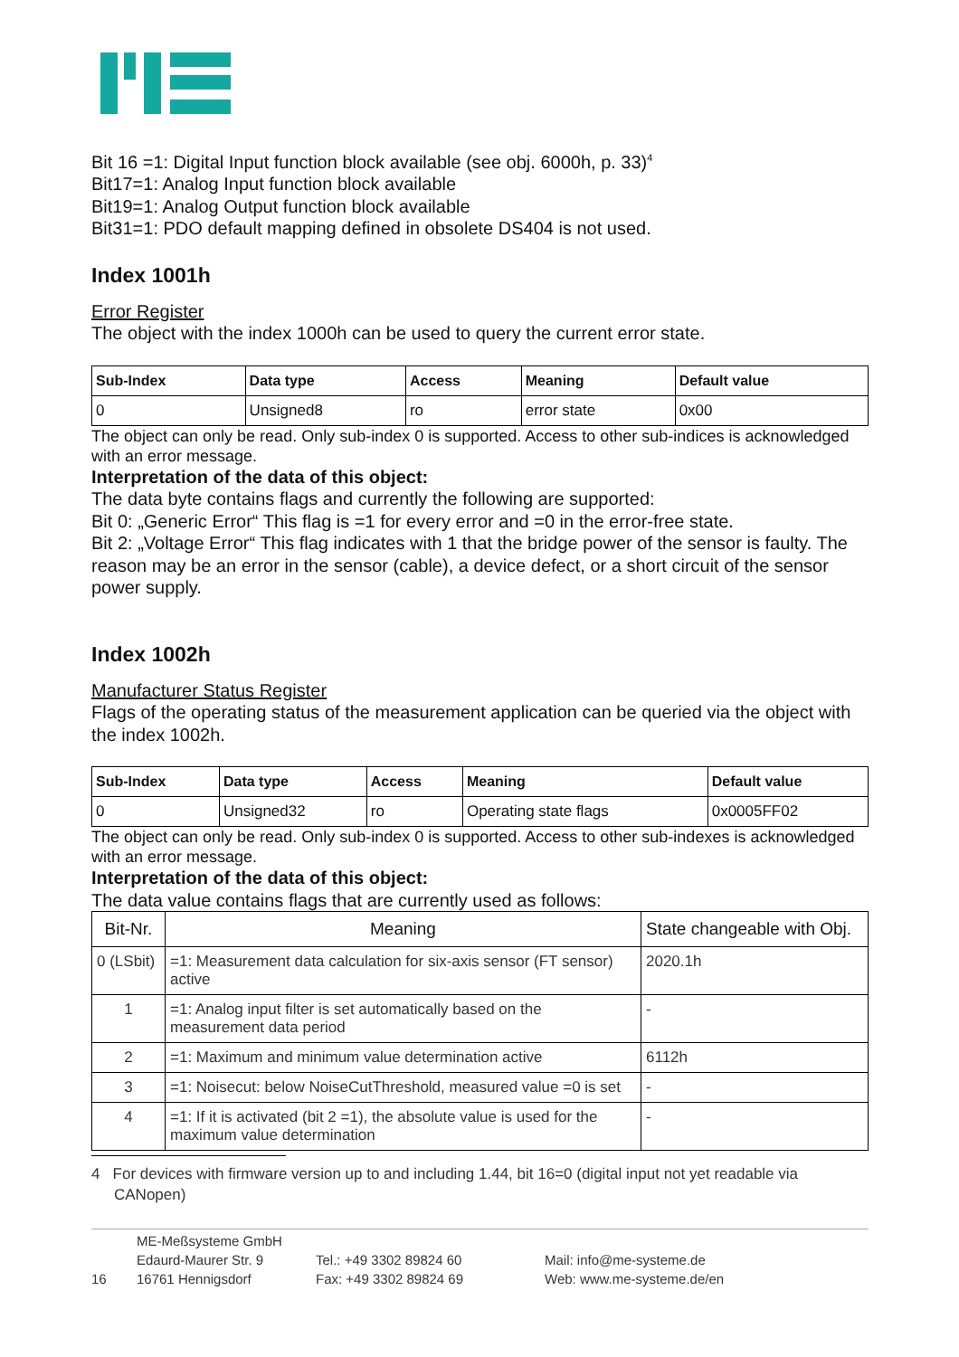Bit 16 =1: Digital Input function block available (see obj. 6000h, p. 33)<sup>4</sup>
Bit17=1: Analog Input function block available
Bit19=1: Analog Output function block available
Bit31=1: PDO default mapping defined in obsolete DS404 is not used.
Index 1001h
Error Register
The object with the index 1000h can be used to query the current error state.
| Sub-Index | Data type | Access | Meaning | Default value |
| --- | --- | --- | --- | --- |
| 0 | Unsigned8 | ro | error state | 0x00 |
The object can only be read. Only sub-index 0 is supported. Access to other sub-indices is acknowledged with an error message.
Interpretation of the data of this object:
The data byte contains flags and currently the following are supported:
Bit 0: „Generic Error“ This flag is =1 for every error and =0 in the error-free state.
Bit 2: „Voltage Error“ This flag indicates with 1 that the bridge power of the sensor is faulty. The reason may be an error in the sensor (cable), a device defect, or a short circuit of the sensor power supply.
Index 1002h
Manufacturer Status Register
Flags of the operating status of the measurement application can be queried via the object with the index 1002h.
| Sub-Index | Data type | Access | Meaning | Default value |
| --- | --- | --- | --- | --- |
| 0 | Unsigned32 | ro | Operating state flags | 0x0005FF02 |
The object can only be read. Only sub-index 0 is supported. Access to other sub-indexes is acknowledged with an error message.
Interpretation of the data of this object:
The data value contains flags that are currently used as follows:
| Bit-Nr. | Meaning | State changeable with Obj. |
| --- | --- | --- |
| 0 (LSbit) | =1: Measurement data calculation for six-axis sensor (FT sensor) active | 2020.1h |
| 1 | =1: Analog input filter is set automatically based on the measurement data period | - |
| 2 | =1: Maximum and minimum value determination active | 6112h |
| 3 | =1: Noisecut: below NoiseCutThreshold, measured value =0 is set | - |
| 4 | =1: If it is activated (bit 2 =1), the absolute value is used for the maximum value determination | - |
4 For devices with firmware version up to and including 1.44, bit 16=0 (digital input not yet readable via CANopen)
16
ME-Meßsysteme GmbH
Edaurd-Maurer Str. 9
16761 Hennigsdorf
Tel.: +49 3302 89824 60
Fax: +49 3302 89824 69
Mail: info@me-systeme.de
Web: www.me-systeme.de/en